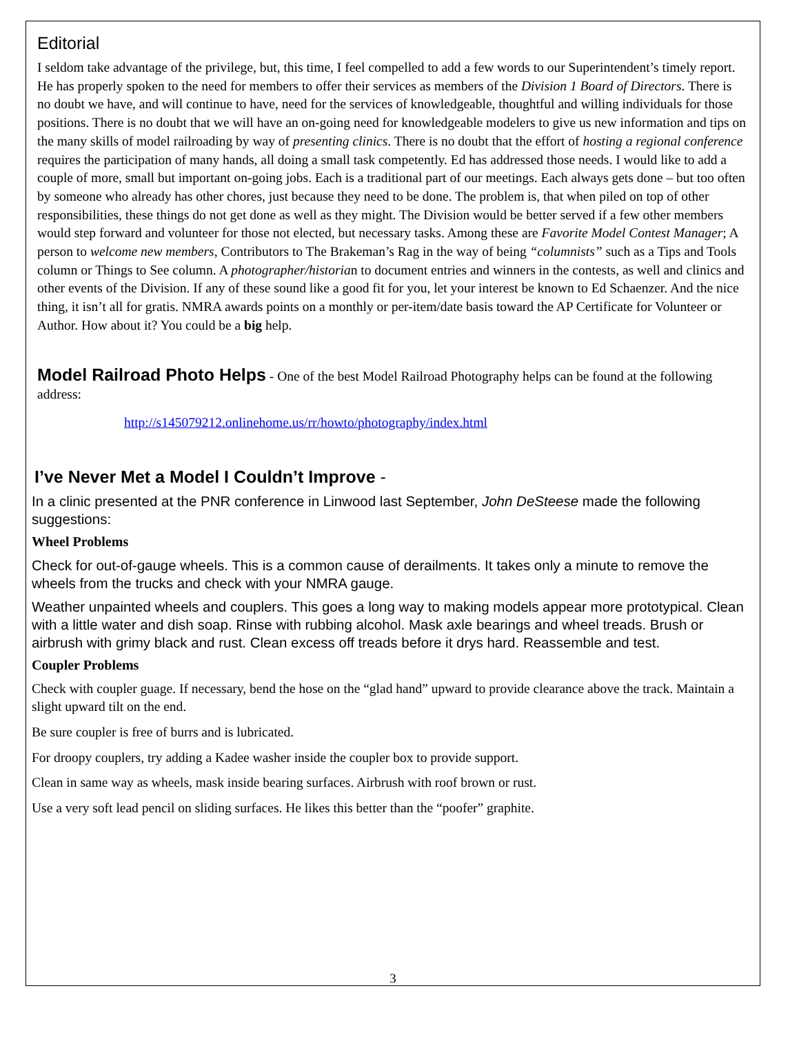Editorial
I seldom take advantage of the privilege, but, this time, I feel compelled to add a few words to our Superintendent’s timely report. He has properly spoken to the need for members to offer their services as members of the Division 1 Board of Directors. There is no doubt we have, and will continue to have, need for the services of knowledgeable, thoughtful and willing individuals for those positions. There is no doubt that we will have an on-going need for knowledgeable modelers to give us new information and tips on the many skills of model railroading by way of presenting clinics. There is no doubt that the effort of hosting a regional conference requires the participation of many hands, all doing a small task competently. Ed has addressed those needs. I would like to add a couple of more, small but important on-going jobs. Each is a traditional part of our meetings. Each always gets done – but too often by someone who already has other chores, just because they need to be done. The problem is, that when piled on top of other responsibilities, these things do not get done as well as they might. The Division would be better served if a few other members would step forward and volunteer for those not elected, but necessary tasks. Among these are Favorite Model Contest Manager; A person to welcome new members, Contributors to The Brakeman’s Rag in the way of being “columnists” such as a Tips and Tools column or Things to See column. A photographer/historian to document entries and winners in the contests, as well and clinics and other events of the Division. If any of these sound like a good fit for you, let your interest be known to Ed Schaenzer. And the nice thing, it isn’t all for gratis. NMRA awards points on a monthly or per-item/date basis toward the AP Certificate for Volunteer or Author. How about it? You could be a big help.
Model Railroad Photo Helps - One of the best Model Railroad Photography helps can be found at the following address:
http://s145079212.onlinehome.us/rr/howto/photography/index.html
I’ve Never Met a Model I Couldn’t Improve -
In a clinic presented at the PNR conference in Linwood last September, John DeSteese made the following suggestions:
Wheel Problems
Check for out-of-gauge wheels. This is a common cause of derailments. It takes only a minute to remove the wheels from the trucks and check with your NMRA gauge.
Weather unpainted wheels and couplers. This goes a long way to making models appear more prototypical. Clean with a little water and dish soap. Rinse with rubbing alcohol. Mask axle bearings and wheel treads. Brush or airbrush with grimy black and rust. Clean excess off treads before it drys hard. Reassemble and test.
Coupler Problems
Check with coupler guage. If necessary, bend the hose on the “glad hand” upward to provide clearance above the track. Maintain a slight upward tilt on the end.
Be sure coupler is free of burrs and is lubricated.
For droopy couplers, try adding a Kadee washer inside the coupler box to provide support.
Clean in same way as wheels, mask inside bearing surfaces. Airbrush with roof brown or rust.
Use a very soft lead pencil on sliding surfaces. He likes this better than the “poofer” graphite.
3